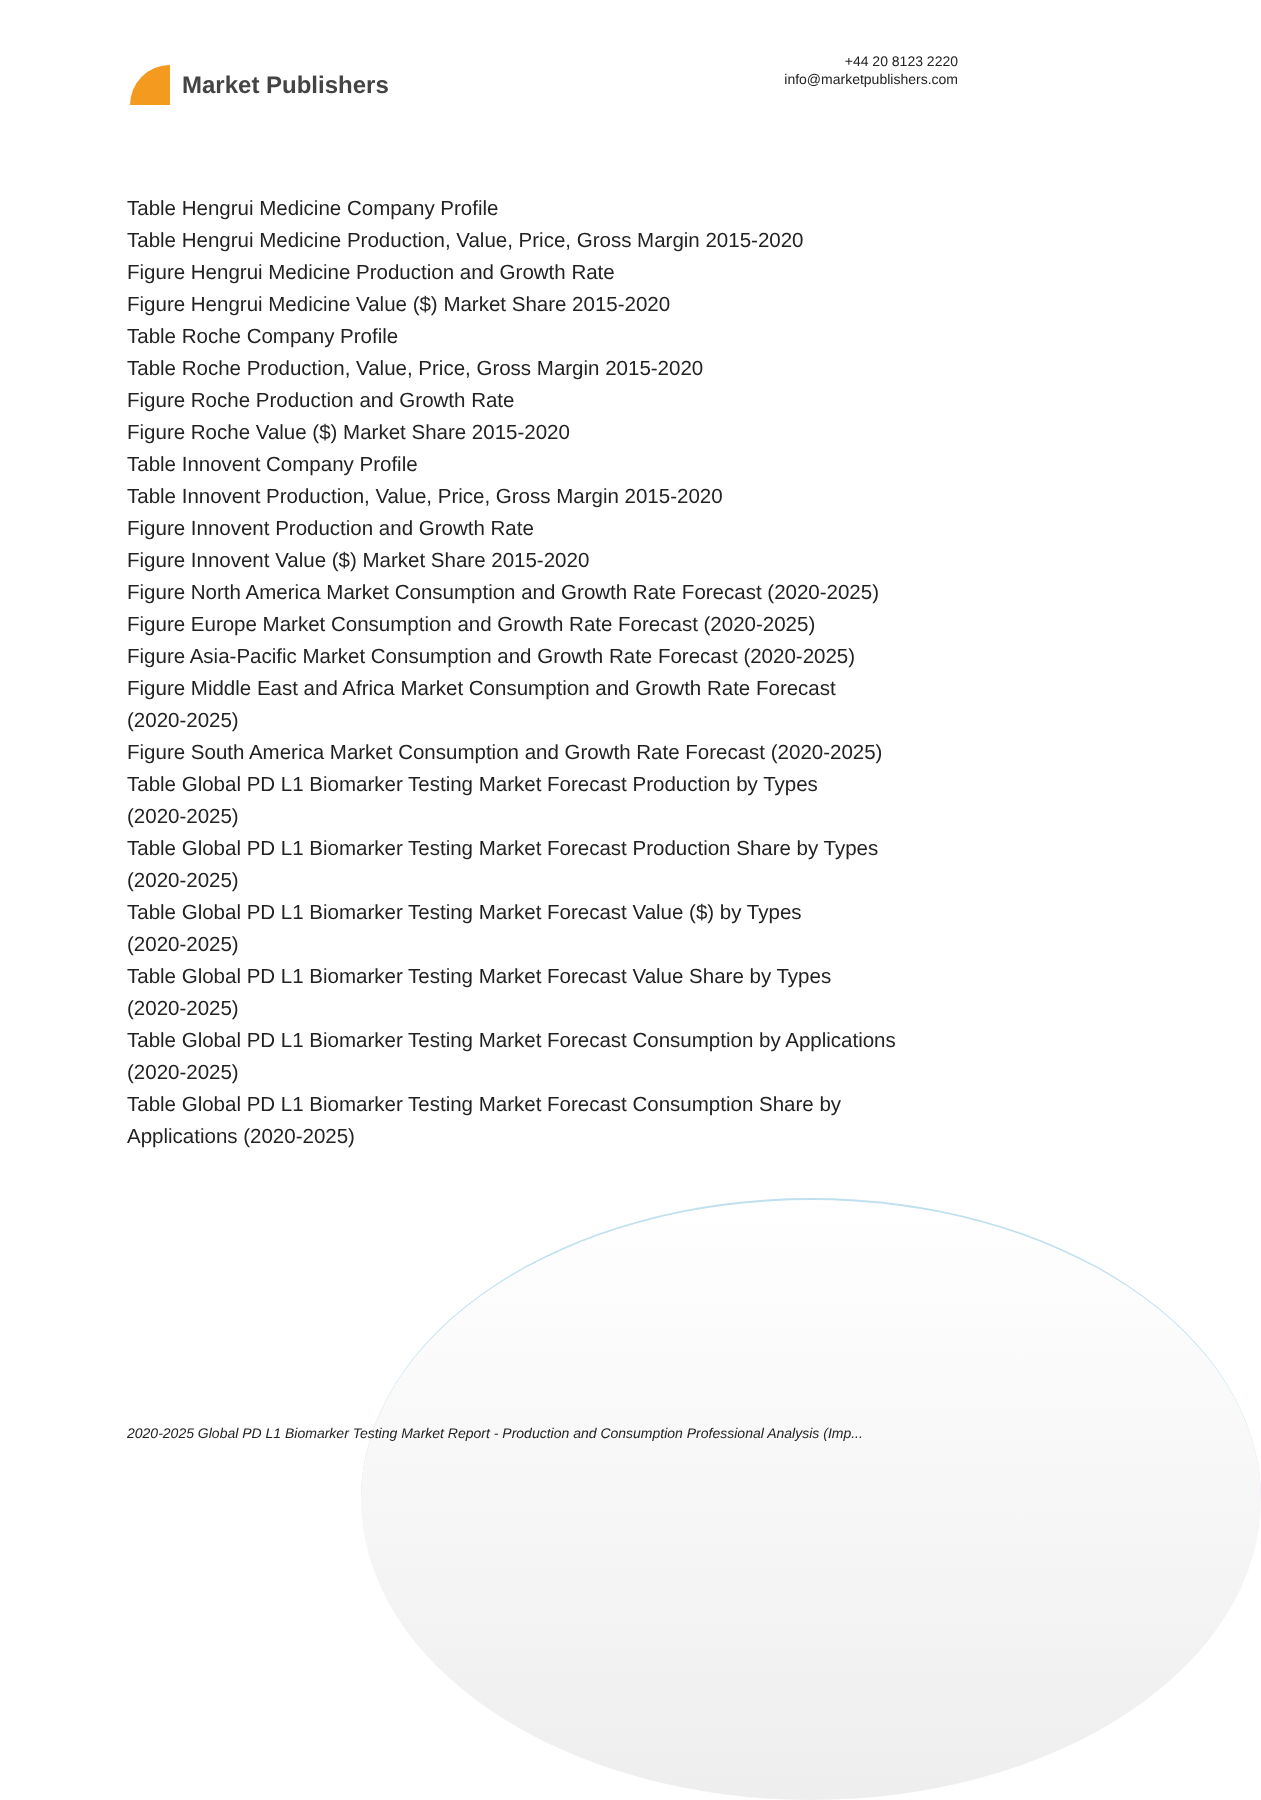Market Publishers
+44 20 8123 2220
info@marketpublishers.com
Table Hengrui Medicine Company Profile
Table Hengrui Medicine Production, Value, Price, Gross Margin 2015-2020
Figure Hengrui Medicine Production and Growth Rate
Figure Hengrui Medicine Value ($) Market Share 2015-2020
Table Roche Company Profile
Table Roche Production, Value, Price, Gross Margin 2015-2020
Figure Roche Production and Growth Rate
Figure Roche Value ($) Market Share 2015-2020
Table Innovent Company Profile
Table Innovent Production, Value, Price, Gross Margin 2015-2020
Figure Innovent Production and Growth Rate
Figure Innovent Value ($) Market Share 2015-2020
Figure North America Market Consumption and Growth Rate Forecast (2020-2025)
Figure Europe Market Consumption and Growth Rate Forecast (2020-2025)
Figure Asia-Pacific Market Consumption and Growth Rate Forecast (2020-2025)
Figure Middle East and Africa Market Consumption and Growth Rate Forecast
(2020-2025)
Figure South America Market Consumption and Growth Rate Forecast (2020-2025)
Table Global PD L1 Biomarker Testing Market Forecast Production by Types
(2020-2025)
Table Global PD L1 Biomarker Testing Market Forecast Production Share by Types
(2020-2025)
Table Global PD L1 Biomarker Testing Market Forecast Value ($) by Types
(2020-2025)
Table Global PD L1 Biomarker Testing Market Forecast Value Share by Types
(2020-2025)
Table Global PD L1 Biomarker Testing Market Forecast Consumption by Applications
(2020-2025)
Table Global PD L1 Biomarker Testing Market Forecast Consumption Share by
Applications (2020-2025)
2020-2025 Global PD L1 Biomarker Testing Market Report - Production and Consumption Professional Analysis (Imp...